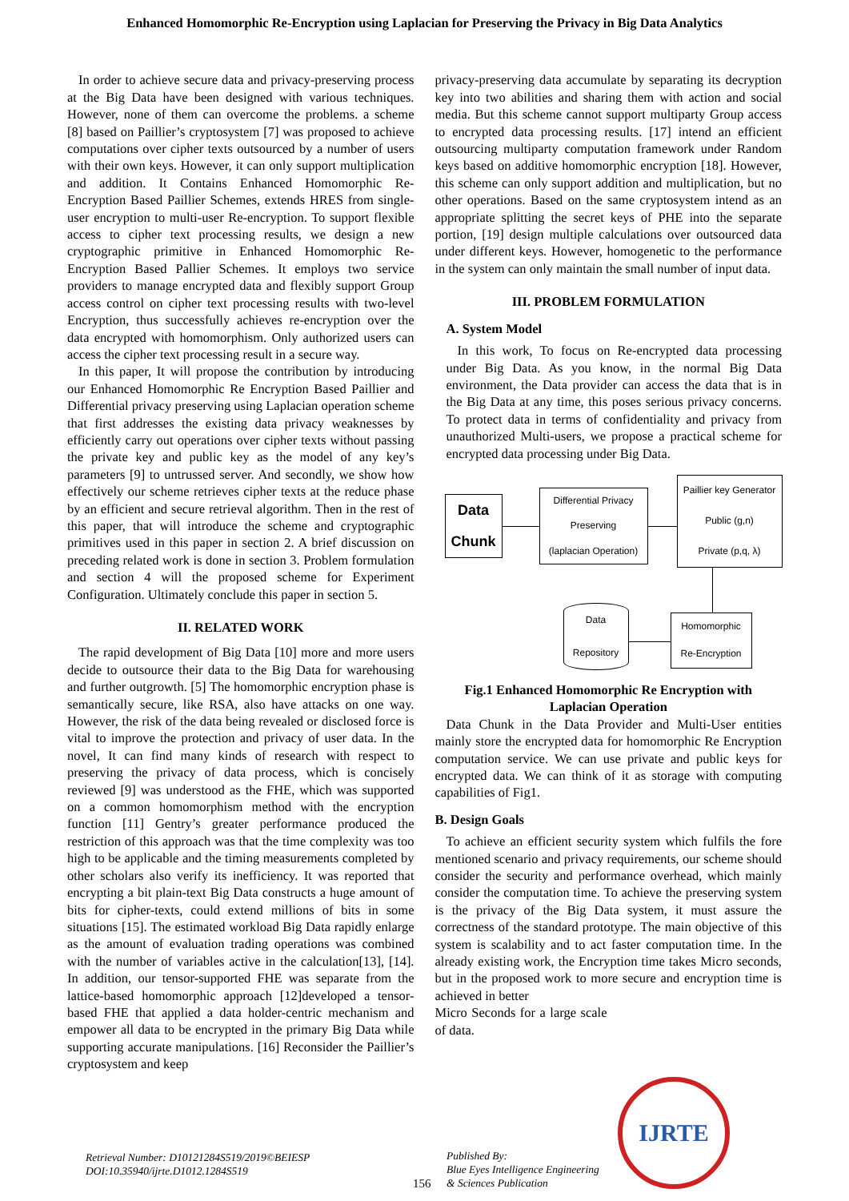Enhanced Homomorphic Re-Encryption using Laplacian for Preserving the Privacy in Big Data Analytics
In order to achieve secure data and privacy-preserving process at the Big Data have been designed with various techniques. However, none of them can overcome the problems. a scheme [8] based on Paillier’s cryptosystem [7] was proposed to achieve computations over cipher texts outsourced by a number of users with their own keys. However, it can only support multiplication and addition. It Contains Enhanced Homomorphic Re-Encryption Based Paillier Schemes, extends HRES from single-user encryption to multi-user Re-encryption. To support flexible access to cipher text processing results, we design a new cryptographic primitive in Enhanced Homomorphic Re-Encryption Based Pallier Schemes. It employs two service providers to manage encrypted data and flexibly support Group access control on cipher text processing results with two-level Encryption, thus successfully achieves re-encryption over the data encrypted with homomorphism. Only authorized users can access the cipher text processing result in a secure way.
In this paper, It will propose the contribution by introducing our Enhanced Homomorphic Re Encryption Based Paillier and Differential privacy preserving using Laplacian operation scheme that first addresses the existing data privacy weaknesses by efficiently carry out operations over cipher texts without passing the private key and public key as the model of any key’s parameters [9] to untrussed server. And secondly, we show how effectively our scheme retrieves cipher texts at the reduce phase by an efficient and secure retrieval algorithm. Then in the rest of this paper, that will introduce the scheme and cryptographic primitives used in this paper in section 2. A brief discussion on preceding related work is done in section 3. Problem formulation and section 4 will the proposed scheme for Experiment Configuration. Ultimately conclude this paper in section 5.
II. RELATED WORK
The rapid development of Big Data [10] more and more users decide to outsource their data to the Big Data for warehousing and further outgrowth. [5] The homomorphic encryption phase is semantically secure, like RSA, also have attacks on one way. However, the risk of the data being revealed or disclosed force is vital to improve the protection and privacy of user data. In the novel, It can find many kinds of research with respect to preserving the privacy of data process, which is concisely reviewed [9] was understood as the FHE, which was supported on a common homomorphism method with the encryption function [11] Gentry’s greater performance produced the restriction of this approach was that the time complexity was too high to be applicable and the timing measurements completed by other scholars also verify its inefficiency. It was reported that encrypting a bit plain-text Big Data constructs a huge amount of bits for cipher-texts, could extend millions of bits in some situations [15]. The estimated workload Big Data rapidly enlarge as the amount of evaluation trading operations was combined with the number of variables active in the calculation[13], [14]. In addition, our tensor-supported FHE was separate from the lattice-based homomorphic approach [12]developed a tensor-based FHE that applied a data holder-centric mechanism and empower all data to be encrypted in the primary Big Data while supporting accurate manipulations. [16] Reconsider the Paillier’s cryptosystem and keep
privacy-preserving data accumulate by separating its decryption key into two abilities and sharing them with action and social media. But this scheme cannot support multiparty Group access to encrypted data processing results. [17] intend an efficient outsourcing multiparty computation framework under Random keys based on additive homomorphic encryption [18]. However, this scheme can only support addition and multiplication, but no other operations. Based on the same cryptosystem intend as an appropriate splitting the secret keys of PHE into the separate portion, [19] design multiple calculations over outsourced data under different keys. However, homogenetic to the performance in the system can only maintain the small number of input data.
III. PROBLEM FORMULATION
A. System Model
In this work, To focus on Re-encrypted data processing under Big Data. As you know, in the normal Big Data environment, the Data provider can access the data that is in the Big Data at any time, this poses serious privacy concerns. To protect data in terms of confidentiality and privacy from unauthorized Multi-users, we propose a practical scheme for encrypted data processing under Big Data.
Data
Chunk
Differential Privacy
Preserving
(laplacian Operation)
Paillier key Generator
Public (g,n)
Private (p,q, λ)
Data
Repository
Homomorphic
Re-Encryption
Fig.1 Enhanced Homomorphic Re Encryption with Laplacian Operation
Data Chunk in the Data Provider and Multi-User entities mainly store the encrypted data for homomorphic Re Encryption computation service. We can use private and public keys for encrypted data. We can think of it as storage with computing capabilities of Fig1.
B. Design Goals
To achieve an efficient security system which fulfils the fore mentioned scenario and privacy requirements, our scheme should consider the security and performance overhead, which mainly consider the computation time. To achieve the preserving system is the privacy of the Big Data system, it must assure the correctness of the standard prototype. The main objective of this system is scalability and to act faster computation time. In the already existing work, the Encryption time takes Micro seconds, but in the proposed work to more secure and encryption time is achieved in better
Micro Seconds for a large scale of data.
Retrieval Number: D10121284S519/2019©BEIESP
DOI:10.35940/ijrte.D1012.1284S519
156
Published By:
Blue Eyes Intelligence Engineering
& Sciences Publication
IJRTE